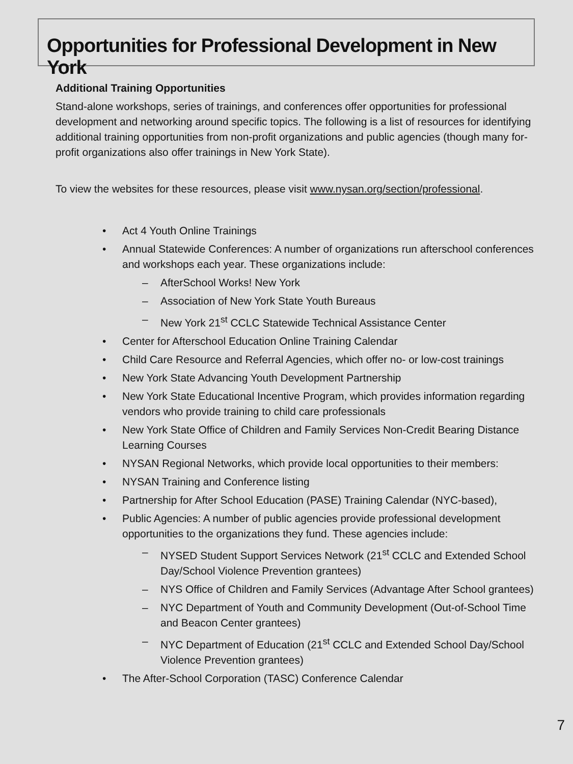Opportunities for Professional Development in New York
Additional Training Opportunities
Stand-alone workshops, series of trainings, and conferences offer opportunities for professional development and networking around specific topics. The following is a list of resources for identifying additional training opportunities from non-profit organizations and public agencies (though many for-profit organizations also offer trainings in New York State).
To view the websites for these resources, please visit www.nysan.org/section/professional.
• Act 4 Youth Online Trainings
• Annual Statewide Conferences: A number of organizations run afterschool conferences and workshops each year. These organizations include:
– AfterSchool Works! New York
– Association of New York State Youth Bureaus
– New York 21<sup>st</sup> CCLC Statewide Technical Assistance Center
• Center for Afterschool Education Online Training Calendar
• Child Care Resource and Referral Agencies, which offer no- or low-cost trainings
• New York State Advancing Youth Development Partnership
• New York State Educational Incentive Program, which provides information regarding vendors who provide training to child care professionals
• New York State Office of Children and Family Services Non-Credit Bearing Distance Learning Courses
• NYSAN Regional Networks, which provide local opportunities to their members:
• NYSAN Training and Conference listing
• Partnership for After School Education (PASE) Training Calendar (NYC-based),
• Public Agencies: A number of public agencies provide professional development opportunities to the organizations they fund. These agencies include:
– NYSED Student Support Services Network (21<sup>st</sup> CCLC and Extended School Day/School Violence Prevention grantees)
– NYS Office of Children and Family Services (Advantage After School grantees)
– NYC Department of Youth and Community Development (Out-of-School Time and Beacon Center grantees)
– NYC Department of Education (21<sup>st</sup> CCLC and Extended School Day/School Violence Prevention grantees)
• The After-School Corporation (TASC) Conference Calendar
7